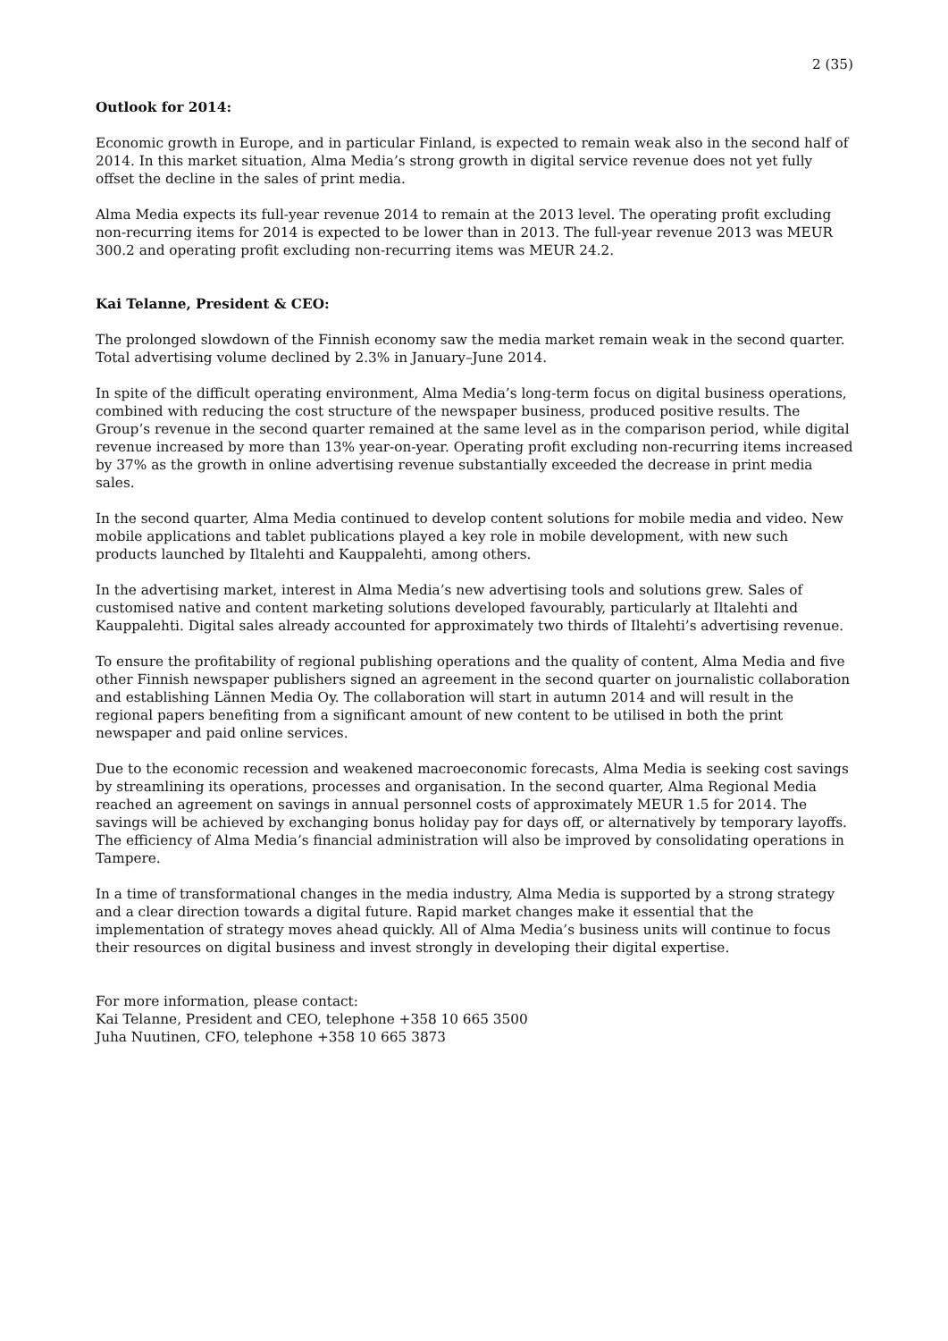2 (35)
Outlook for 2014:
Economic growth in Europe, and in particular Finland, is expected to remain weak also in the second half of 2014. In this market situation, Alma Media’s strong growth in digital service revenue does not yet fully offset the decline in the sales of print media.
Alma Media expects its full-year revenue 2014 to remain at the 2013 level. The operating profit excluding non-recurring items for 2014 is expected to be lower than in 2013. The full-year revenue 2013 was MEUR 300.2 and operating profit excluding non-recurring items was MEUR 24.2.
Kai Telanne, President & CEO:
The prolonged slowdown of the Finnish economy saw the media market remain weak in the second quarter. Total advertising volume declined by 2.3% in January–June 2014.
In spite of the difficult operating environment, Alma Media’s long-term focus on digital business operations, combined with reducing the cost structure of the newspaper business, produced positive results. The Group’s revenue in the second quarter remained at the same level as in the comparison period, while digital revenue increased by more than 13% year-on-year. Operating profit excluding non-recurring items increased by 37% as the growth in online advertising revenue substantially exceeded the decrease in print media sales.
In the second quarter, Alma Media continued to develop content solutions for mobile media and video. New mobile applications and tablet publications played a key role in mobile development, with new such products launched by Iltalehti and Kauppalehti, among others.
In the advertising market, interest in Alma Media’s new advertising tools and solutions grew. Sales of customised native and content marketing solutions developed favourably, particularly at Iltalehti and Kauppalehti. Digital sales already accounted for approximately two thirds of Iltalehti’s advertising revenue.
To ensure the profitability of regional publishing operations and the quality of content, Alma Media and five other Finnish newspaper publishers signed an agreement in the second quarter on journalistic collaboration and establishing Lännen Media Oy. The collaboration will start in autumn 2014 and will result in the regional papers benefiting from a significant amount of new content to be utilised in both the print newspaper and paid online services.
Due to the economic recession and weakened macroeconomic forecasts, Alma Media is seeking cost savings by streamlining its operations, processes and organisation. In the second quarter, Alma Regional Media reached an agreement on savings in annual personnel costs of approximately MEUR 1.5 for 2014. The savings will be achieved by exchanging bonus holiday pay for days off, or alternatively by temporary layoffs. The efficiency of Alma Media’s financial administration will also be improved by consolidating operations in Tampere.
In a time of transformational changes in the media industry, Alma Media is supported by a strong strategy and a clear direction towards a digital future. Rapid market changes make it essential that the implementation of strategy moves ahead quickly. All of Alma Media’s business units will continue to focus their resources on digital business and invest strongly in developing their digital expertise.
For more information, please contact:
Kai Telanne, President and CEO, telephone +358 10 665 3500
Juha Nuutinen, CFO, telephone +358 10 665 3873